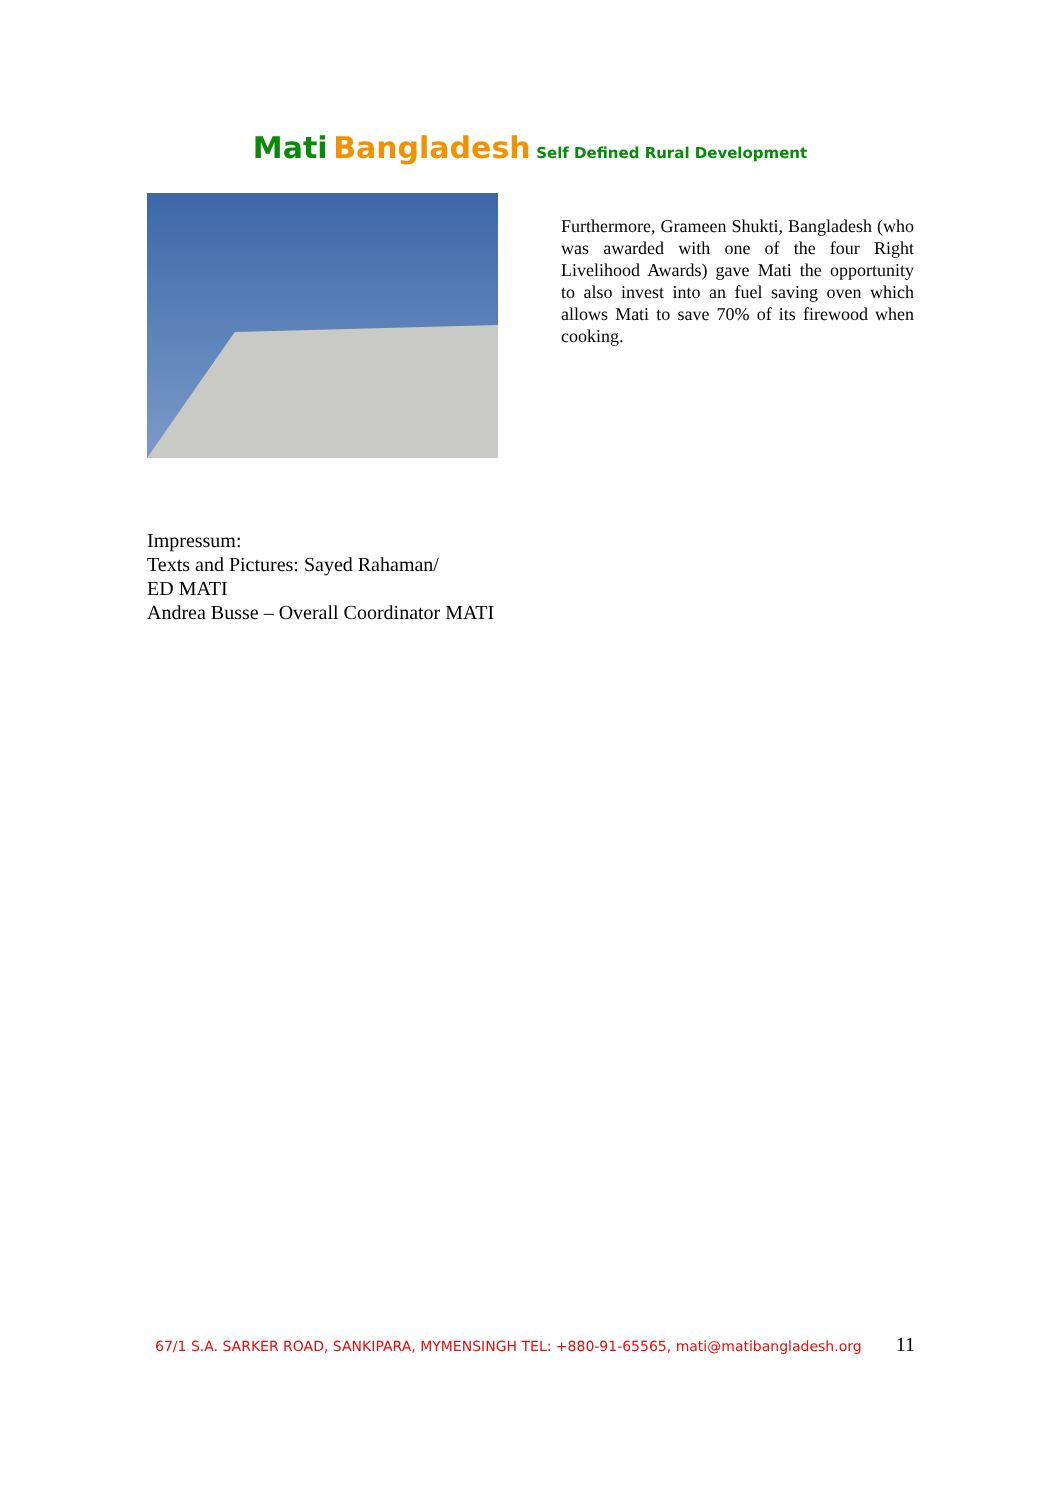Mati Bangladesh Self Defined Rural Development
Furthermore, Grameen Shukti, Bangladesh (who was awarded with one of the four Right Livelihood Awards) gave Mati the opportunity to also invest into an fuel saving oven which allows Mati to save 70% of its firewood when cooking.
Impressum:
Texts and Pictures: Sayed Rahaman/
ED MATI
Andrea Busse – Overall Coordinator MATI
67/1 S.A. SARKER ROAD, SANKIPARA, MYMENSINGH TEL: +880-91-65565, mati@matibangladesh.org 11